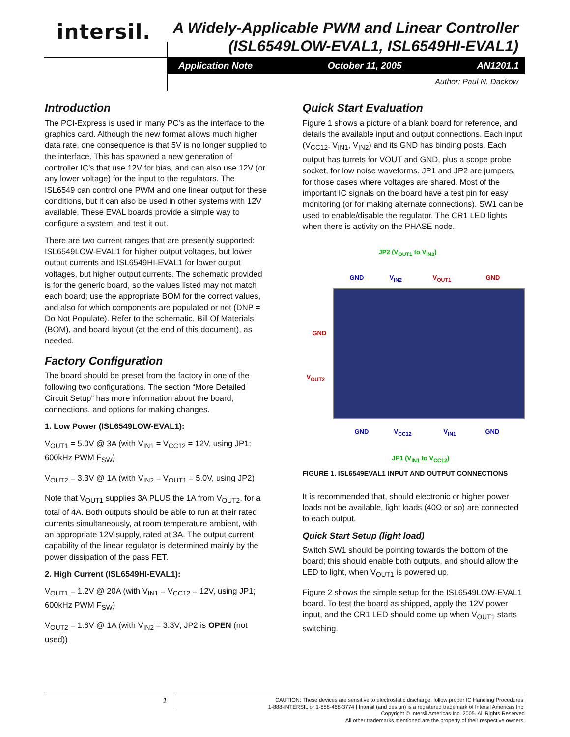intersil.
A Widely-Applicable PWM and Linear Controller
(ISL6549LOW-EVAL1, ISL6549HI-EVAL1)
Application Note October 11, 2005 AN1201.1
Author: Paul N. Dackow
Introduction
The PCI-Express is used in many PC’s as the interface to the graphics card. Although the new format allows much higher data rate, one consequence is that 5V is no longer supplied to the interface. This has spawned a new generation of controller IC’s that use 12V for bias, and can also use 12V (or any lower voltage) for the input to the regulators. The ISL6549 can control one PWM and one linear output for these conditions, but it can also be used in other systems with 12V available. These EVAL boards provide a simple way to configure a system, and test it out.
There are two current ranges that are presently supported: ISL6549LOW-EVAL1 for higher output voltages, but lower output currents and ISL6549HI-EVAL1 for lower output voltages, but higher output currents. The schematic provided is for the generic board, so the values listed may not match each board; use the appropriate BOM for the correct values, and also for which components are populated or not (DNP = Do Not Populate). Refer to the schematic, Bill Of Materials (BOM), and board layout (at the end of this document), as needed.
Factory Configuration
The board should be preset from the factory in one of the following two configurations. The section “More Detailed Circuit Setup” has more information about the board, connections, and options for making changes.
1. Low Power (ISL6549LOW-EVAL1):
V<sub>OUT1</sub> = 5.0V @ 3A (with V<sub>IN1</sub> = V<sub>CC12</sub> = 12V, using JP1; 600kHz PWM F<sub>SW</sub>)
V<sub>OUT2</sub> = 3.3V @ 1A (with V<sub>IN2</sub> = V<sub>OUT1</sub> = 5.0V, using JP2)
Note that V<sub>OUT1</sub> supplies 3A PLUS the 1A from V<sub>OUT2</sub>, for a total of 4A. Both outputs should be able to run at their rated currents simultaneously, at room temperature ambient, with an appropriate 12V supply, rated at 3A. The output current capability of the linear regulator is determined mainly by the power dissipation of the pass FET.
2. High Current (ISL6549HI-EVAL1):
V<sub>OUT1</sub> = 1.2V @ 20A (with V<sub>IN1</sub> = V<sub>CC12</sub> = 12V, using JP1; 600kHz PWM F<sub>SW</sub>)
V<sub>OUT2</sub> = 1.6V @ 1A (with V<sub>IN2</sub> = 3.3V; JP2 is OPEN (not used))
Quick Start Evaluation
Figure 1 shows a picture of a blank board for reference, and details the available input and output connections. Each input (V<sub>CC12</sub>, V<sub>IN1</sub>, V<sub>IN2</sub>) and its GND has binding posts. Each output has turrets for VOUT and GND, plus a scope probe socket, for low noise waveforms. JP1 and JP2 are jumpers, for those cases where voltages are shared. Most of the important IC signals on the board have a test pin for easy monitoring (or for making alternate connections). SW1 can be used to enable/disable the regulator. The CR1 LED lights when there is activity on the PHASE node.
JP2 (V<sub>OUT1</sub> to V<sub>IN2</sub>)
GND V<sub>IN2</sub> V<sub>OUT1</sub> GND
GND
V<sub>OUT2</sub>
GND V<sub>CC12</sub> V<sub>IN1</sub> GND
JP1 (V<sub>IN1</sub> to V<sub>CC12</sub>)
FIGURE 1. ISL6549EVAL1 INPUT AND OUTPUT CONNECTIONS
It is recommended that, should electronic or higher power loads not be available, light loads (40Ω or so) are connected to each output.
Quick Start Setup (light load)
Switch SW1 should be pointing towards the bottom of the board; this should enable both outputs, and should allow the LED to light, when V<sub>OUT1</sub> is powered up.
Figure 2 shows the simple setup for the ISL6549LOW-EVAL1 board. To test the board as shipped, apply the 12V power input, and the CR1 LED should come up when V<sub>OUT1</sub> starts switching.
1
CAUTION: These devices are sensitive to electrostatic discharge; follow proper IC Handling Procedures.
1-888-INTERSIL or 1-888-468-3774 | Intersil (and design) is a registered trademark of Intersil Americas Inc.
Copyright © Intersil Americas Inc. 2005. All Rights Reserved
All other trademarks mentioned are the property of their respective owners.